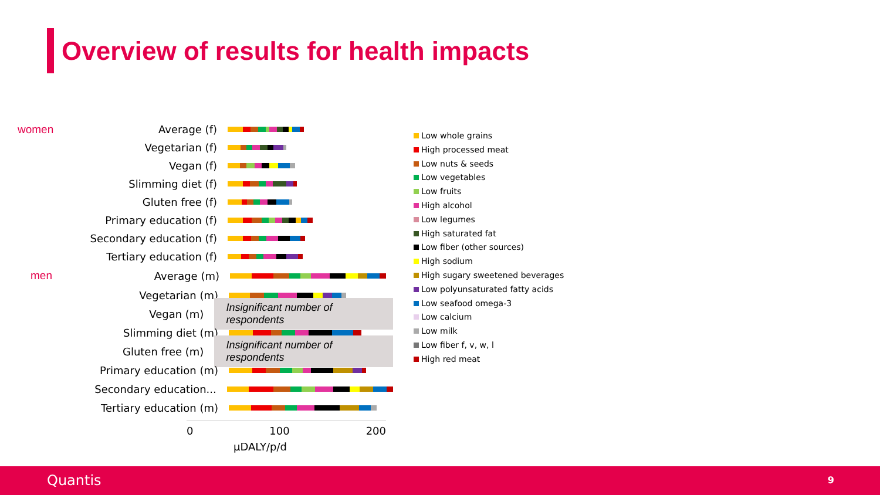Overview of results for health impacts
women Average (f)
Vegetarian (f)
Vegan (f)
Slimming diet (f)
Gluten free (f)
Primary education (f)
Secondary education (f)
Tertiary education (f)
men Average (m)
Vegetarian (m)
Vegan (m)
Insignificant number of respondents
Slimming diet (m)
Gluten free (m)
Insignificant number of respondents
Primary education (m)
Secondary education...
Tertiary education (m)
0 100 200
µDALY/p/d
Low whole grains
High processed meat
Low nuts & seeds
Low vegetables
Low fruits
High alcohol
Low legumes
High saturated fat
Low fiber (other sources)
High sodium
High sugary sweetened beverages
Low polyunsaturated fatty acids
Low seafood omega-3
Low calcium
Low milk
Low fiber f, v, w, l
High red meat
Quantis 9